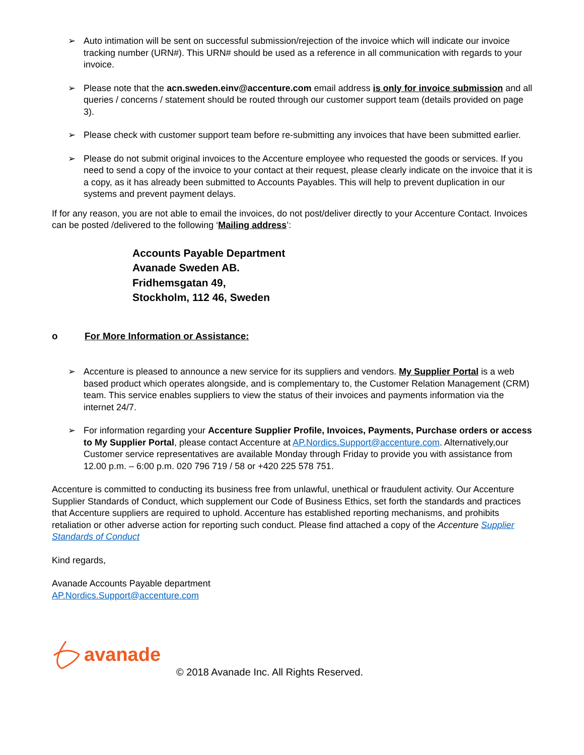➢ Auto intimation will be sent on successful submission/rejection of the invoice which will indicate our invoice tracking number (URN#). This URN# should be used as a reference in all communication with regards to your invoice.
➢ Please note that the acn.sweden.einv@accenture.com email address is only for invoice submission and all queries / concerns / statement should be routed through our customer support team (details provided on page 3).
➢ Please check with customer support team before re-submitting any invoices that have been submitted earlier.
➢ Please do not submit original invoices to the Accenture employee who requested the goods or services. If you need to send a copy of the invoice to your contact at their request, please clearly indicate on the invoice that it is a copy, as it has already been submitted to Accounts Payables. This will help to prevent duplication in our systems and prevent payment delays.
If for any reason, you are not able to email the invoices, do not post/deliver directly to your Accenture Contact. Invoices can be posted /delivered to the following ‘Mailing address’:
Accounts Payable Department
Avanade Sweden AB.
Fridhemsgatan 49,
Stockholm, 112 46, Sweden
o For More Information or Assistance:
➢ Accenture is pleased to announce a new service for its suppliers and vendors. My Supplier Portal is a web based product which operates alongside, and is complementary to, the Customer Relation Management (CRM) team. This service enables suppliers to view the status of their invoices and payments information via the internet 24/7.
➢ For information regarding your Accenture Supplier Profile, Invoices, Payments, Purchase orders or access to My Supplier Portal, please contact Accenture at AP.Nordics.Support@accenture.com. Alternatively,our Customer service representatives are available Monday through Friday to provide you with assistance from 12.00 p.m. – 6:00 p.m. 020 796 719 / 58 or +420 225 578 751.
Accenture is committed to conducting its business free from unlawful, unethical or fraudulent activity. Our Accenture Supplier Standards of Conduct, which supplement our Code of Business Ethics, set forth the standards and practices that Accenture suppliers are required to uphold. Accenture has established reporting mechanisms, and prohibits retaliation or other adverse action for reporting such conduct. Please find attached a copy of the Accenture Supplier Standards of Conduct
Kind regards,
Avanade Accounts Payable department
AP.Nordics.Support@accenture.com
avanade
© 2018 Avanade Inc. All Rights Reserved.